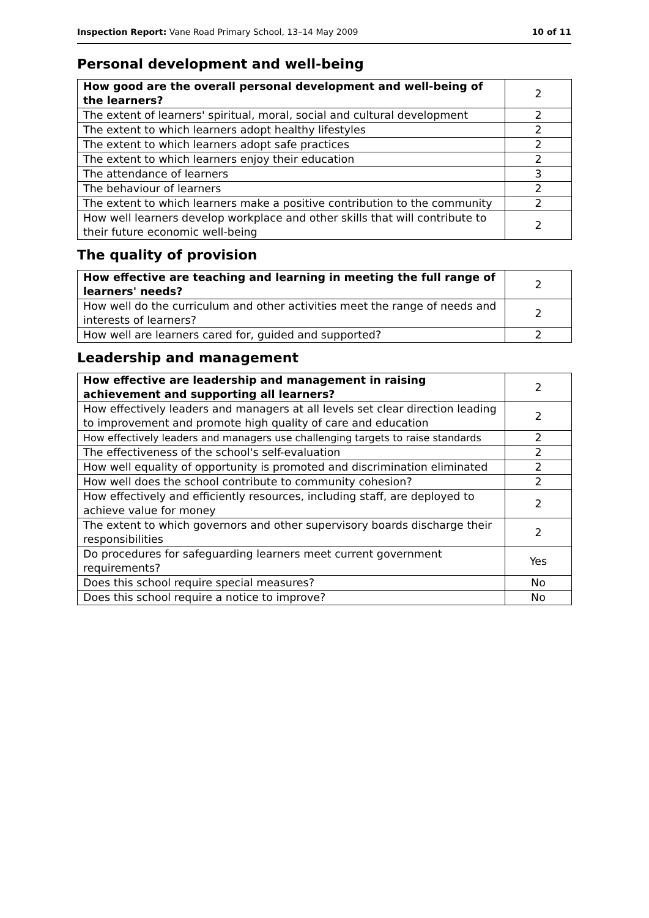Inspection Report: Vane Road Primary School, 13–14 May 2009 10 of 11
Personal development and well-being
| How good are the overall personal development and well-being of the learners? | 2 |
| The extent of learners' spiritual, moral, social and cultural development | 2 |
| The extent to which learners adopt healthy lifestyles | 2 |
| The extent to which learners adopt safe practices | 2 |
| The extent to which learners enjoy their education | 2 |
| The attendance of learners | 3 |
| The behaviour of learners | 2 |
| The extent to which learners make a positive contribution to the community | 2 |
| How well learners develop workplace and other skills that will contribute to their future economic well-being | 2 |
The quality of provision
| How effective are teaching and learning in meeting the full range of learners' needs? | 2 |
| How well do the curriculum and other activities meet the range of needs and interests of learners? | 2 |
| How well are learners cared for, guided and supported? | 2 |
Leadership and management
| How effective are leadership and management in raising achievement and supporting all learners? | 2 |
| How effectively leaders and managers at all levels set clear direction leading to improvement and promote high quality of care and education | 2 |
| How effectively leaders and managers use challenging targets to raise standards | 2 |
| The effectiveness of the school's self-evaluation | 2 |
| How well equality of opportunity is promoted and discrimination eliminated | 2 |
| How well does the school contribute to community cohesion? | 2 |
| How effectively and efficiently resources, including staff, are deployed to achieve value for money | 2 |
| The extent to which governors and other supervisory boards discharge their responsibilities | 2 |
| Do procedures for safeguarding learners meet current government requirements? | Yes |
| Does this school require special measures? | No |
| Does this school require a notice to improve? | No |